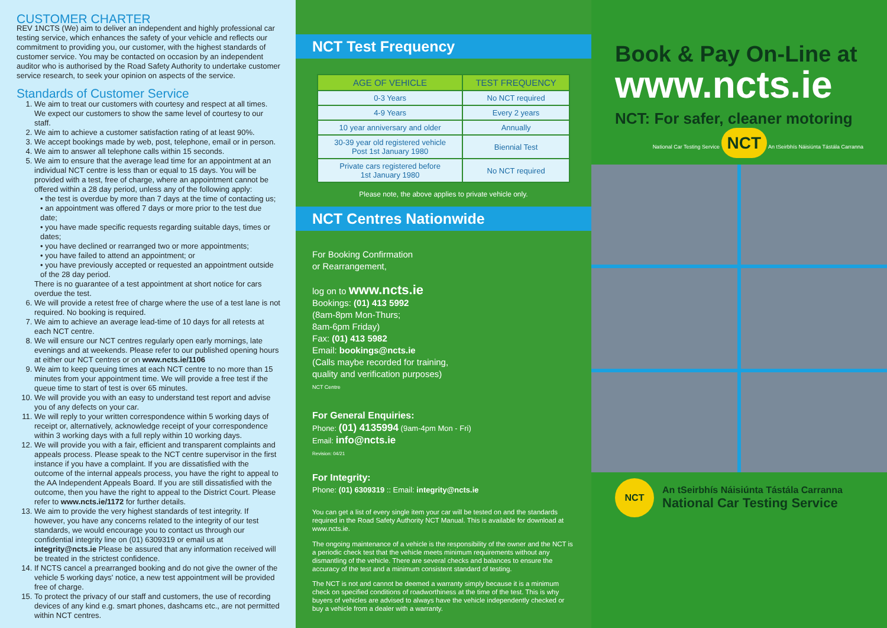CUSTOMER CHARTER
REV 1NCTS (We) aim to deliver an independent and highly professional car testing service, which enhances the safety of your vehicle and reflects our commitment to providing you, our customer, with the highest standards of customer service. You may be contacted on occasion by an independent auditor who is authorised by the Road Safety Authority to undertake customer service research, to seek your opinion on aspects of the service.
Standards of Customer Service
1. We aim to treat our customers with courtesy and respect at all times. We expect our customers to show the same level of courtesy to our staff.
2. We aim to achieve a customer satisfaction rating of at least 90%.
3. We accept bookings made by web, post, telephone, email or in person.
4. We aim to answer all telephone calls within 15 seconds.
5. We aim to ensure that the average lead time for an appointment at an individual NCT centre is less than or equal to 15 days. You will be provided with a test, free of charge, where an appointment cannot be offered within a 28 day period, unless any of the following apply:
• the test is overdue by more than 7 days at the time of contacting us;
• an appointment was offered 7 days or more prior to the test due date;
• you have made specific requests regarding suitable days, times or dates;
• you have declined or rearranged two or more appointments;
• you have failed to attend an appointment; or
• you have previously accepted or requested an appointment outside of the 28 day period.
There is no guarantee of a test appointment at short notice for cars overdue the test.
6. We will provide a retest free of charge where the use of a test lane is not required. No booking is required.
7. We aim to achieve an average lead-time of 10 days for all retests at each NCT centre.
8. We will ensure our NCT centres regularly open early mornings, late evenings and at weekends. Please refer to our published opening hours at either our NCT centres or on www.ncts.ie/1106
9. We aim to keep queuing times at each NCT centre to no more than 15 minutes from your appointment time. We will provide a free test if the queue time to start of test is over 65 minutes.
10. We will provide you with an easy to understand test report and advise you of any defects on your car.
11. We will reply to your written correspondence within 5 working days of receipt or, alternatively, acknowledge receipt of your correspondence within 3 working days with a full reply within 10 working days.
12. We will provide you with a fair, efficient and transparent complaints and appeals process. Please speak to the NCT centre supervisor in the first instance if you have a complaint. If you are dissatisfied with the outcome of the internal appeals process, you have the right to appeal to the AA Independent Appeals Board. If you are still dissatisfied with the outcome, then you have the right to appeal to the District Court. Please refer to www.ncts.ie/1172 for further details.
13. We aim to provide the very highest standards of test integrity. If however, you have any concerns related to the integrity of our test standards, we would encourage you to contact us through our confidential integrity line on (01) 6309319 or email us at integrity@ncts.ie Please be assured that any information received will be treated in the strictest confidence.
14. If NCTS cancel a prearranged booking and do not give the owner of the vehicle 5 working days' notice, a new test appointment will be provided free of charge.
15. To protect the privacy of our staff and customers, the use of recording devices of any kind e.g. smart phones, dashcams etc., are not permitted within NCT centres.
NCT Test Frequency
| AGE OF VEHICLE | TEST FREQUENCY |
| --- | --- |
| 0-3 Years | No NCT required |
| 4-9 Years | Every 2 years |
| 10 year anniversary and older | Annually |
| 30-39 year old registered vehicle Post 1st January 1980 | Biennial Test |
| Private cars registered before 1st January 1980 | No NCT required |
Please note, the above applies to private vehicle only.
NCT Centres Nationwide
For Booking Confirmation
or Rearrangement,
log on to www.ncts.ie
Bookings: (01) 413 5992
(8am-8pm Mon-Thurs;
8am-6pm Friday)
Fax: (01) 413 5982
Email: bookings@ncts.ie
(Calls maybe recorded for training,
quality and verification purposes)
NCT Centre
For General Enquiries:
Phone: (01) 4135994 (9am-4pm Mon - Fri)
Email: info@ncts.ie
Revision: 04/21
For Integrity:
Phone: (01) 6309319 :: Email: integrity@ncts.ie
You can get a list of every single item your car will be tested on and the standards required in the Road Safety Authority NCT Manual. This is available for download at www.ncts.ie.
The ongoing maintenance of a vehicle is the responsibility of the owner and the NCT is a periodic check test that the vehicle meets minimum requirements without any dismantling of the vehicle. There are several checks and balances to ensure the accuracy of the test and a minimum consistent standard of testing.
The NCT is not and cannot be deemed a warranty simply because it is a minimum check on specified conditions of roadworthiness at the time of the test. This is why buyers of vehicles are advised to always have the vehicle independently checked or buy a vehicle from a dealer with a warranty.
Book & Pay On-Line at
www.ncts.ie
NCT: For safer, cleaner motoring
National Car Testing Service NCT An tSeirbhís Náisiúnta Tástála Carranna
NCT
An tSeirbhís Náisiúnta Tástála Carranna
National Car Testing Service